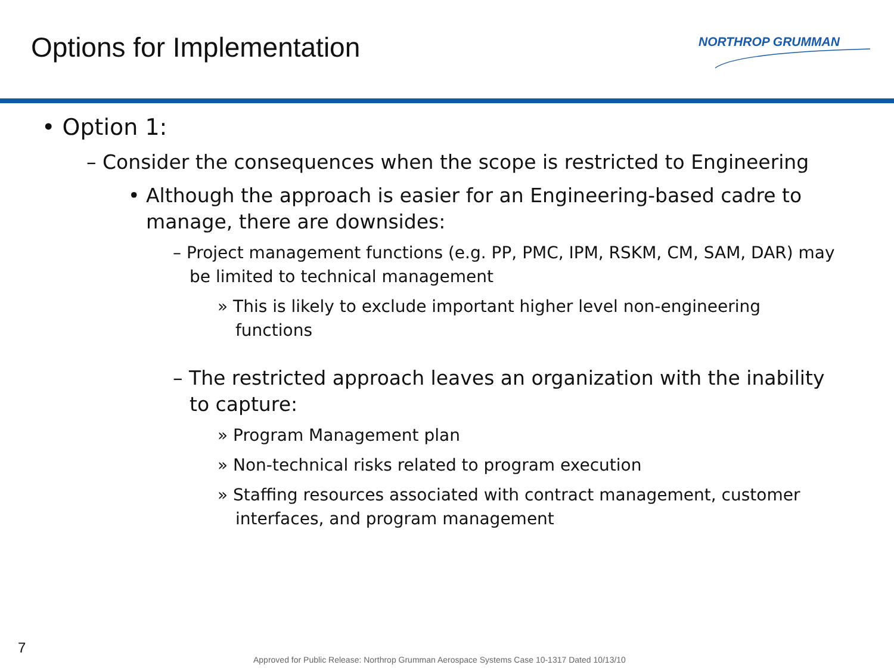Options for Implementation NORTHROP GRUMMAN
• Option 1:
– Consider the consequences when the scope is restricted to Engineering
• Although the approach is easier for an Engineering-based cadre to manage, there are downsides:
– Project management functions (e.g. PP, PMC, IPM, RSKM, CM, SAM, DAR) may be limited to technical management
» This is likely to exclude important higher level non-engineering functions
– The restricted approach leaves an organization with the inability to capture:
» Program Management plan
» Non-technical risks related to program execution
» Staffing resources associated with contract management, customer interfaces, and program management
7
Approved for Public Release: Northrop Grumman Aerospace Systems Case 10-1317 Dated 10/13/10